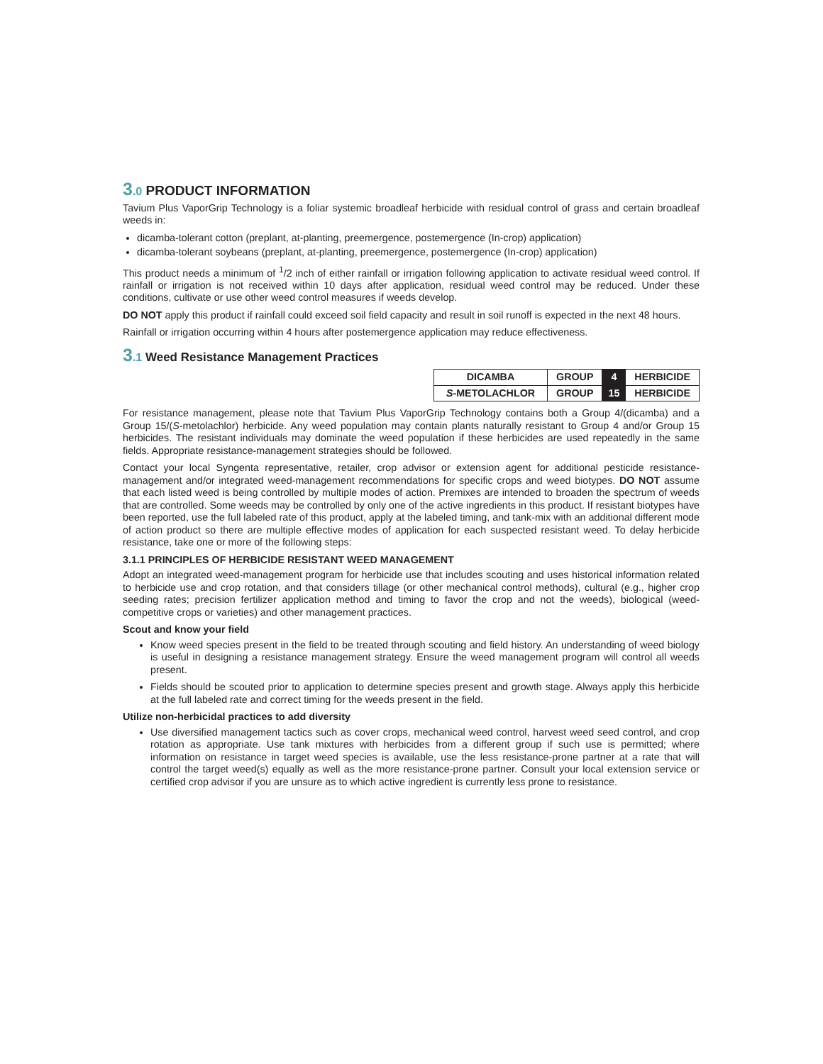3.0 PRODUCT INFORMATION
Tavium Plus VaporGrip Technology is a foliar systemic broadleaf herbicide with residual control of grass and certain broadleaf weeds in:
dicamba-tolerant cotton (preplant, at-planting, preemergence, postemergence (In-crop) application)
dicamba-tolerant soybeans (preplant, at-planting, preemergence, postemergence (In-crop) application)
This product needs a minimum of <sup>1</sup>/2 inch of either rainfall or irrigation following application to activate residual weed control. If rainfall or irrigation is not received within 10 days after application, residual weed control may be reduced. Under these conditions, cultivate or use other weed control measures if weeds develop.
DO NOT apply this product if rainfall could exceed soil field capacity and result in soil runoff is expected in the next 48 hours.
Rainfall or irrigation occurring within 4 hours after postemergence application may reduce effectiveness.
3.1 Weed Resistance Management Practices
| DICAMBA | GROUP | 4 | HERBICIDE |
| S -METOLACHLOR | GROUP | 15 | HERBICIDE |
For resistance management, please note that Tavium Plus VaporGrip Technology contains both a Group 4/(dicamba) and a Group 15/(S-metolachlor) herbicide. Any weed population may contain plants naturally resistant to Group 4 and/or Group 15 herbicides. The resistant individuals may dominate the weed population if these herbicides are used repeatedly in the same fields. Appropriate resistance-management strategies should be followed.
Contact your local Syngenta representative, retailer, crop advisor or extension agent for additional pesticide resistance-management and/or integrated weed-management recommendations for specific crops and weed biotypes. DO NOT assume that each listed weed is being controlled by multiple modes of action. Premixes are intended to broaden the spectrum of weeds that are controlled. Some weeds may be controlled by only one of the active ingredients in this product. If resistant biotypes have been reported, use the full labeled rate of this product, apply at the labeled timing, and tank-mix with an additional different mode of action product so there are multiple effective modes of application for each suspected resistant weed. To delay herbicide resistance, take one or more of the following steps:
3.1.1 PRINCIPLES OF HERBICIDE RESISTANT WEED MANAGEMENT
Adopt an integrated weed-management program for herbicide use that includes scouting and uses historical information related to herbicide use and crop rotation, and that considers tillage (or other mechanical control methods), cultural (e.g., higher crop seeding rates; precision fertilizer application method and timing to favor the crop and not the weeds), biological (weed-competitive crops or varieties) and other management practices.
Scout and know your field
Know weed species present in the field to be treated through scouting and field history. An understanding of weed biology is useful in designing a resistance management strategy. Ensure the weed management program will control all weeds present.
Fields should be scouted prior to application to determine species present and growth stage. Always apply this herbicide at the full labeled rate and correct timing for the weeds present in the field.
Utilize non-herbicidal practices to add diversity
Use diversified management tactics such as cover crops, mechanical weed control, harvest weed seed control, and crop rotation as appropriate. Use tank mixtures with herbicides from a different group if such use is permitted; where information on resistance in target weed species is available, use the less resistance-prone partner at a rate that will control the target weed(s) equally as well as the more resistance-prone partner. Consult your local extension service or certified crop advisor if you are unsure as to which active ingredient is currently less prone to resistance.